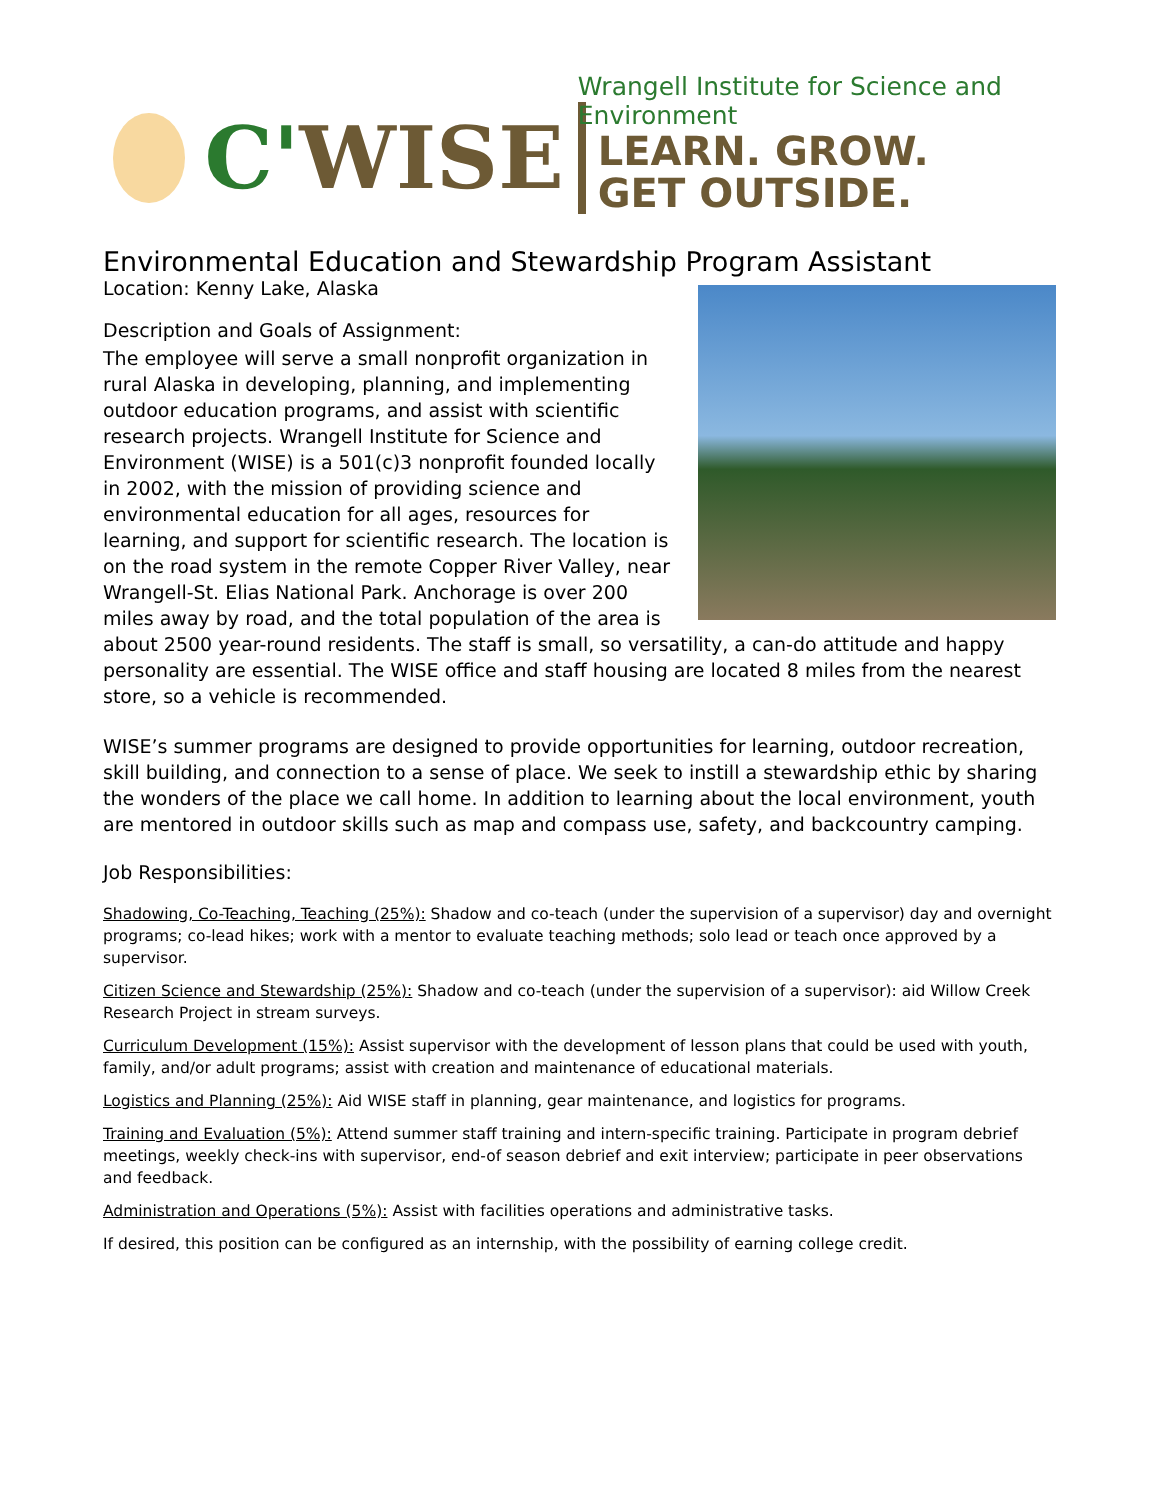C'WISE
Wrangell Institute for Science and Environment
LEARN. GROW.
GET OUTSIDE.
Environmental Education and Stewardship Program Assistant
Location: Kenny Lake, Alaska
Description and Goals of Assignment:
The employee will serve a small nonprofit organization in rural Alaska in developing, planning, and implementing outdoor education programs, and assist with scientific research projects. Wrangell Institute for Science and Environment (WISE) is a 501(c)3 nonprofit founded locally in 2002, with the mission of providing science and environmental education for all ages, resources for learning, and support for scientific research. The location is on the road system in the remote Copper River Valley, near Wrangell-St. Elias National Park. Anchorage is over 200 miles away by road, and the total population of the area is about 2500 year-round residents. The staff is small, so versatility, a can-do attitude and happy personality are essential. The WISE office and staff housing are located 8 miles from the nearest store, so a vehicle is recommended.
WISE’s summer programs are designed to provide opportunities for learning, outdoor recreation, skill building, and connection to a sense of place. We seek to instill a stewardship ethic by sharing the wonders of the place we call home. In addition to learning about the local environment, youth are mentored in outdoor skills such as map and compass use, safety, and backcountry camping.
Job Responsibilities:
Shadowing, Co-Teaching, Teaching (25%): Shadow and co-teach (under the supervision of a supervisor) day and overnight programs; co-lead hikes; work with a mentor to evaluate teaching methods; solo lead or teach once approved by a supervisor.
Citizen Science and Stewardship (25%): Shadow and co-teach (under the supervision of a supervisor): aid Willow Creek Research Project in stream surveys.
Curriculum Development (15%): Assist supervisor with the development of lesson plans that could be used with youth, family, and/or adult programs; assist with creation and maintenance of educational materials.
Logistics and Planning (25%): Aid WISE staff in planning, gear maintenance, and logistics for programs.
Training and Evaluation (5%): Attend summer staff training and intern-specific training. Participate in program debrief meetings, weekly check-ins with supervisor, end-of season debrief and exit interview; participate in peer observations and feedback.
Administration and Operations (5%): Assist with facilities operations and administrative tasks.
If desired, this position can be configured as an internship, with the possibility of earning college credit.